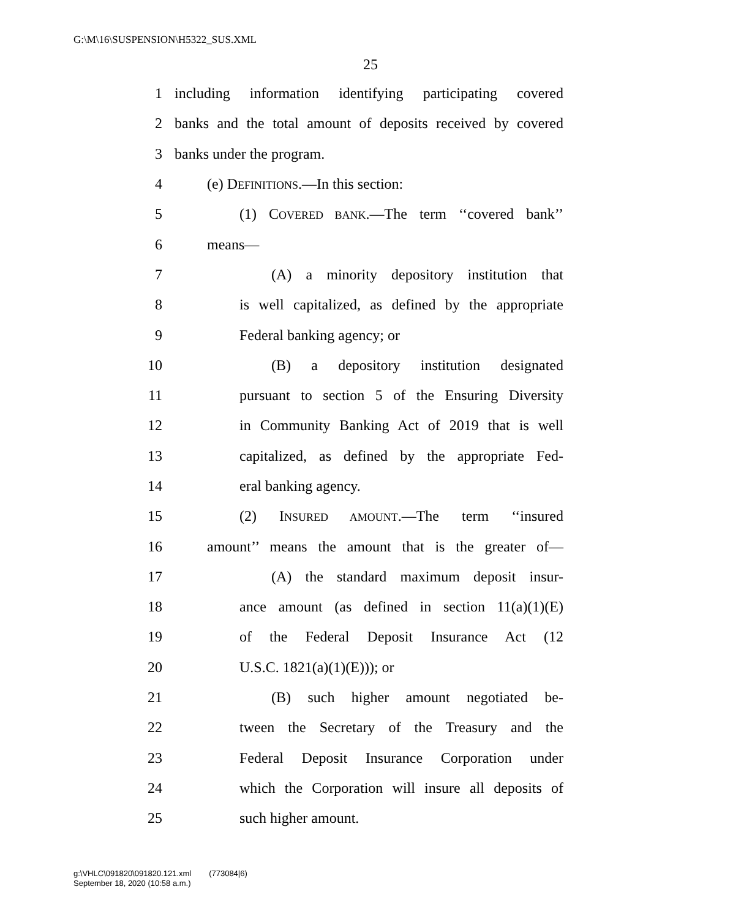G:\M\16\SUSPENSION\H5322_SUS.XML
25
1 including information identifying participating covered
2 banks and the total amount of deposits received by covered
3 banks under the program.
4 (e) DEFINITIONS.—In this section:
5 (1) COVERED BANK.—The term ‘‘covered bank’’
6 means—
7 (A) a minority depository institution that
8 is well capitalized, as defined by the appropriate
9 Federal banking agency; or
10 (B) a depository institution designated
11 pursuant to section 5 of the Ensuring Diversity
12 in Community Banking Act of 2019 that is well
13 capitalized, as defined by the appropriate Fed-
14 eral banking agency.
15 (2) INSURED AMOUNT.—The term ‘‘insured
16 amount’’ means the amount that is the greater of—
17 (A) the standard maximum deposit insur-
18 ance amount (as defined in section 11(a)(1)(E)
19 of the Federal Deposit Insurance Act (12
20 U.S.C. 1821(a)(1)(E))); or
21 (B) such higher amount negotiated be-
22 tween the Secretary of the Treasury and the
23 Federal Deposit Insurance Corporation under
24 which the Corporation will insure all deposits of
25 such higher amount.
g:\VHLC\091820\091820.121.xml (773084|6)
September 18, 2020 (10:58 a.m.)